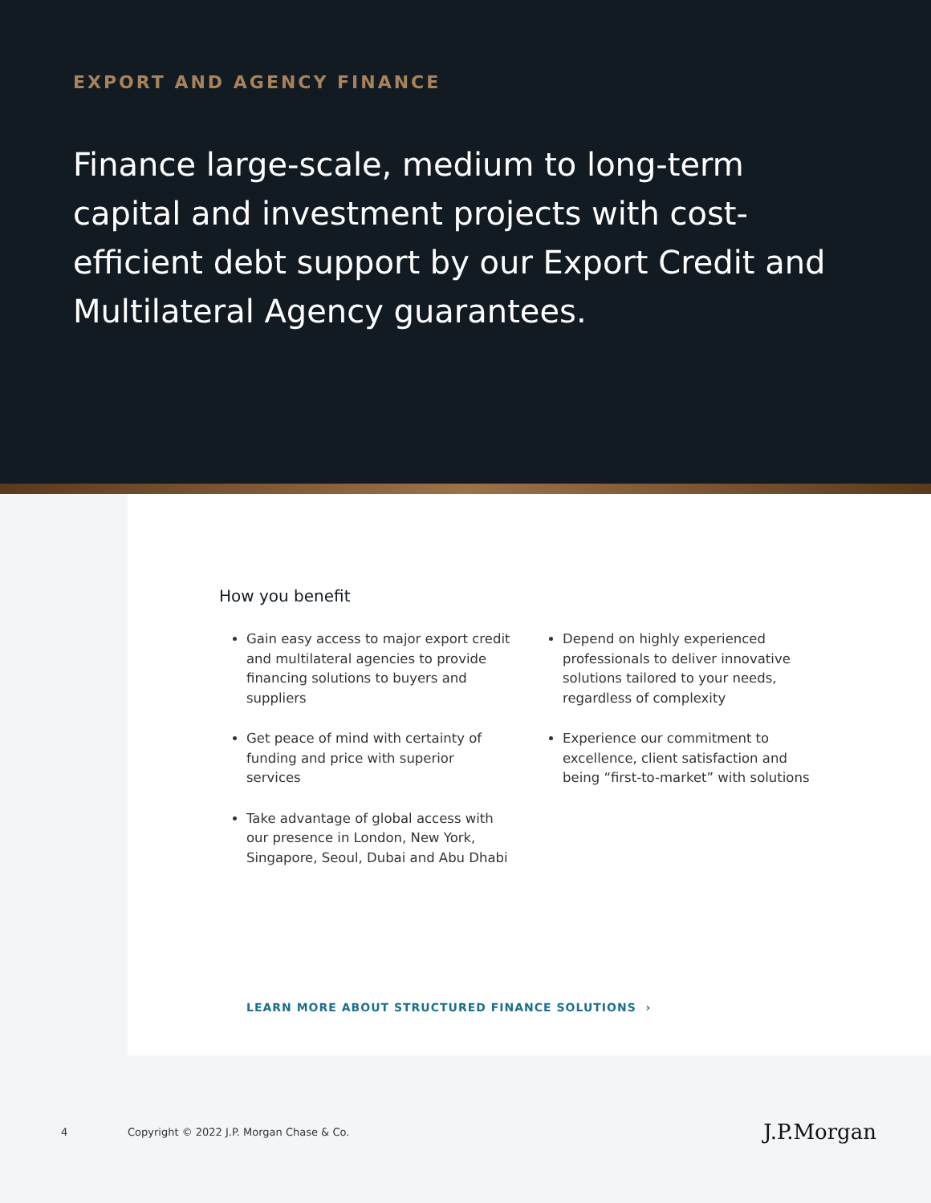EXPORT AND AGENCY FINANCE
Finance large-scale, medium to long-term capital and investment projects with cost-efficient debt support by our Export Credit and Multilateral Agency guarantees.
How you benefit
Gain easy access to major export credit and multilateral agencies to provide financing solutions to buyers and suppliers
Get peace of mind with certainty of funding and price with superior services
Take advantage of global access with our presence in London, New York, Singapore, Seoul, Dubai and Abu Dhabi
Depend on highly experienced professionals to deliver innovative solutions tailored to your needs, regardless of complexity
Experience our commitment to excellence, client satisfaction and being “first-to-market” with solutions
LEARN MORE ABOUT STRUCTURED FINANCE SOLUTIONS ›
4 Copyright © 2022 J.P. Morgan Chase & Co. J.P.Morgan